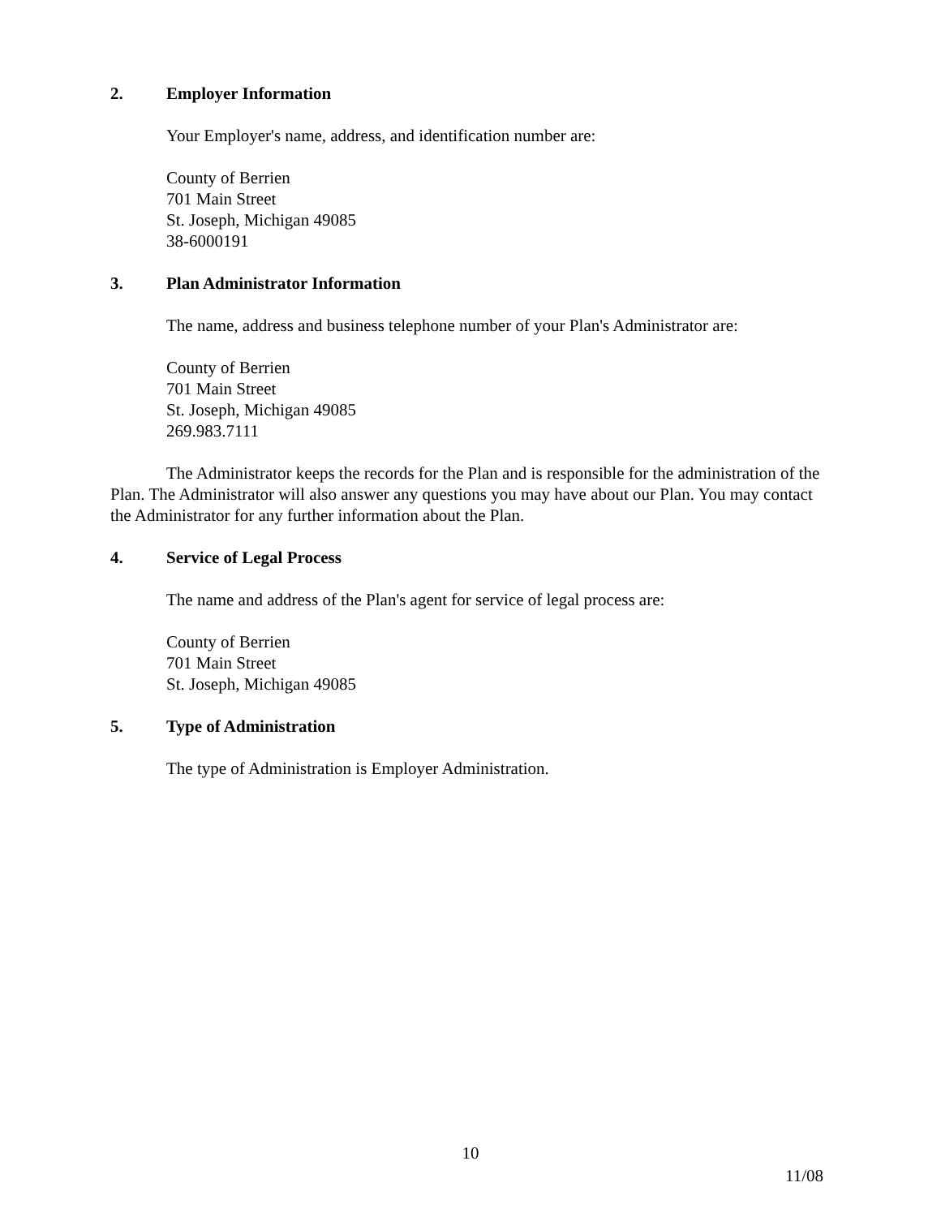2. Employer Information
Your Employer's name, address, and identification number are:
County of Berrien
701 Main Street
St. Joseph, Michigan 49085
38-6000191
3. Plan Administrator Information
The name, address and business telephone number of your Plan's Administrator are:
County of Berrien
701 Main Street
St. Joseph, Michigan 49085
269.983.7111
The Administrator keeps the records for the Plan and is responsible for the administration of the Plan. The Administrator will also answer any questions you may have about our Plan. You may contact the Administrator for any further information about the Plan.
4. Service of Legal Process
The name and address of the Plan's agent for service of legal process are:
County of Berrien
701 Main Street
St. Joseph, Michigan 49085
5. Type of Administration
The type of Administration is Employer Administration.
10
11/08